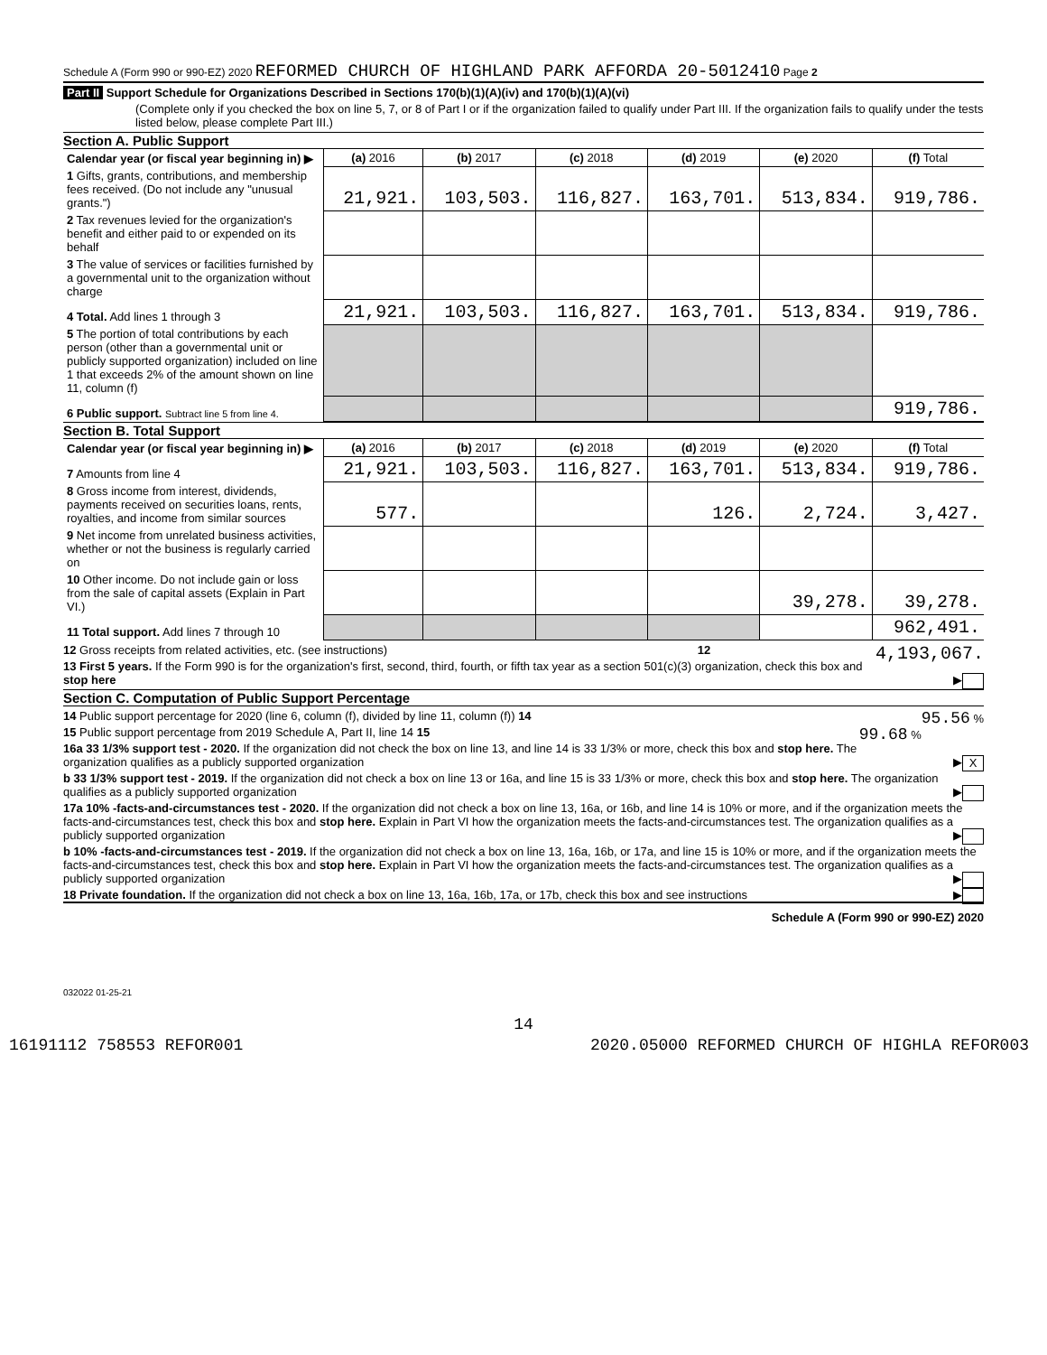Schedule A (Form 990 or 990-EZ) 2020 REFORMED CHURCH OF HIGHLAND PARK AFFORDA 20-5012410 Page 2
Part II Support Schedule for Organizations Described in Sections 170(b)(1)(A)(iv) and 170(b)(1)(A)(vi)
(Complete only if you checked the box on line 5, 7, or 8 of Part I or if the organization failed to qualify under Part III. If the organization fails to qualify under the tests listed below, please complete Part III.)
Section A. Public Support
| Calendar year (or fiscal year beginning in) ▶ | (a) 2016 | (b) 2017 | (c) 2018 | (d) 2019 | (e) 2020 | (f) Total |
| --- | --- | --- | --- | --- | --- | --- |
| 1 Gifts, grants, contributions, and membership fees received. (Do not include any "unusual grants.") | 21,921. | 103,503. | 116,827. | 163,701. | 513,834. | 919,786. |
| 2 Tax revenues levied for the organization's benefit and either paid to or expended on its behalf | | | | | | |
| 3 The value of services or facilities furnished by a governmental unit to the organization without charge | | | | | | |
| 4 Total. Add lines 1 through 3 | 21,921. | 103,503. | 116,827. | 163,701. | 513,834. | 919,786. |
| 5 The portion of total contributions by each person (other than a governmental unit or publicly supported organization) included on line 1 that exceeds 2% of the amount shown on line 11, column (f) | | | | | | |
| 6 Public support. Subtract line 5 from line 4. | | | | | | 919,786. |
Section B. Total Support
| Calendar year (or fiscal year beginning in) ▶ | (a) 2016 | (b) 2017 | (c) 2018 | (d) 2019 | (e) 2020 | (f) Total |
| --- | --- | --- | --- | --- | --- | --- |
| 7 Amounts from line 4 | 21,921. | 103,503. | 116,827. | 163,701. | 513,834. | 919,786. |
| 8 Gross income from interest, dividends, payments received on securities loans, rents, royalties, and income from similar sources | 577. | | | 126. | 2,724. | 3,427. |
| 9 Net income from unrelated business activities, whether or not the business is regularly carried on | | | | | | |
| 10 Other income. Do not include gain or loss from the sale of capital assets (Explain in Part VI.) | | | | | 39,278. | 39,278. |
| 11 Total support. Add lines 7 through 10 | | | | | | 962,491. |
12 Gross receipts from related activities, etc. (see instructions) 12 4,193,067.
13 First 5 years. If the Form 990 is for the organization's first, second, third, fourth, or fifth tax year as a section 501(c)(3) organization, check this box and stop here ▶
Section C. Computation of Public Support Percentage
14 Public support percentage for 2020 (line 6, column (f), divided by line 11, column (f)) 14 95.56 %
15 Public support percentage from 2019 Schedule A, Part II, line 14 15 99.68 %
16a 33 1/3% support test - 2020. If the organization did not check the box on line 13, and line 14 is 33 1/3% or more, check this box and stop here. The organization qualifies as a publicly supported organization ▶ X
b 33 1/3% support test - 2019. If the organization did not check a box on line 13 or 16a, and line 15 is 33 1/3% or more, check this box and stop here. The organization qualifies as a publicly supported organization ▶
17a 10% -facts-and-circumstances test - 2020. If the organization did not check a box on line 13, 16a, or 16b, and line 14 is 10% or more, and if the organization meets the facts-and-circumstances test, check this box and stop here. Explain in Part VI how the organization meets the facts-and-circumstances test. The organization qualifies as a publicly supported organization ▶
b 10% -facts-and-circumstances test - 2019. If the organization did not check a box on line 13, 16a, 16b, or 17a, and line 15 is 10% or more, and if the organization meets the facts-and-circumstances test, check this box and stop here. Explain in Part VI how the organization meets the facts-and-circumstances test. The organization qualifies as a publicly supported organization ▶
18 Private foundation. If the organization did not check a box on line 13, 16a, 16b, 17a, or 17b, check this box and see instructions ▶
Schedule A (Form 990 or 990-EZ) 2020
032022 01-25-21
14
16191112 758553 REFOR001 2020.05000 REFORMED CHURCH OF HIGHLA REFOR003